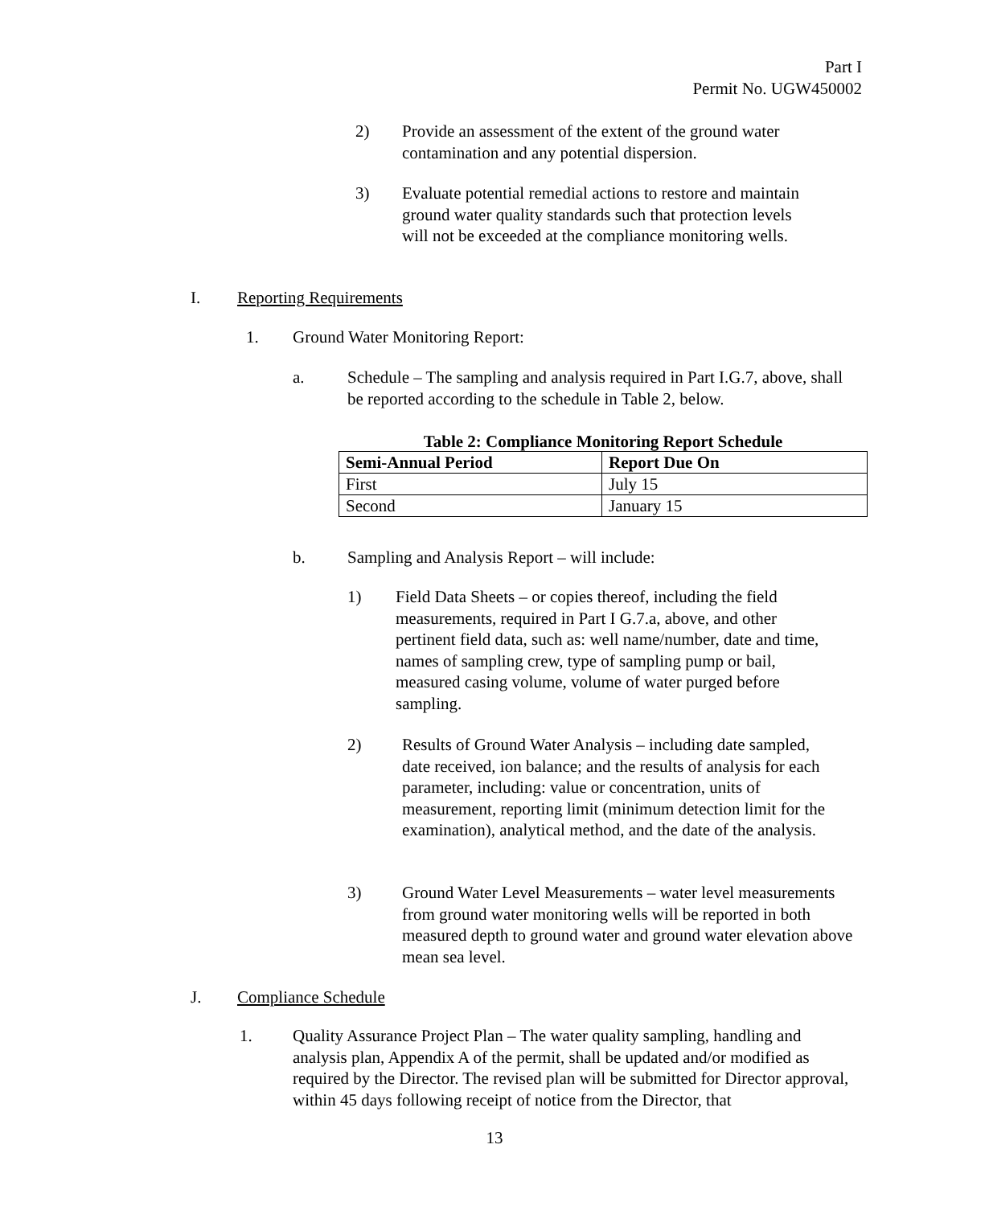Part I
Permit No. UGW450002
2) Provide an assessment of the extent of the ground water contamination and any potential dispersion.
3) Evaluate potential remedial actions to restore and maintain ground water quality standards such that protection levels will not be exceeded at the compliance monitoring wells.
I. Reporting Requirements
1. Ground Water Monitoring Report:
a. Schedule – The sampling and analysis required in Part I.G.7, above, shall be reported according to the schedule in Table 2, below.
Table 2: Compliance Monitoring Report Schedule
| Semi-Annual Period | Report Due On |
| First | July 15 |
| Second | January 15 |
b. Sampling and Analysis Report – will include:
1) Field Data Sheets – or copies thereof, including the field measurements, required in Part I G.7.a, above, and other pertinent field data, such as: well name/number, date and time, names of sampling crew, type of sampling pump or bail, measured casing volume, volume of water purged before sampling.
2) Results of Ground Water Analysis – including date sampled, date received, ion balance; and the results of analysis for each parameter, including: value or concentration, units of measurement, reporting limit (minimum detection limit for the examination), analytical method, and the date of the analysis.
3) Ground Water Level Measurements – water level measurements from ground water monitoring wells will be reported in both measured depth to ground water and ground water elevation above mean sea level.
J. Compliance Schedule
1. Quality Assurance Project Plan – The water quality sampling, handling and analysis plan, Appendix A of the permit, shall be updated and/or modified as required by the Director. The revised plan will be submitted for Director approval, within 45 days following receipt of notice from the Director, that
13